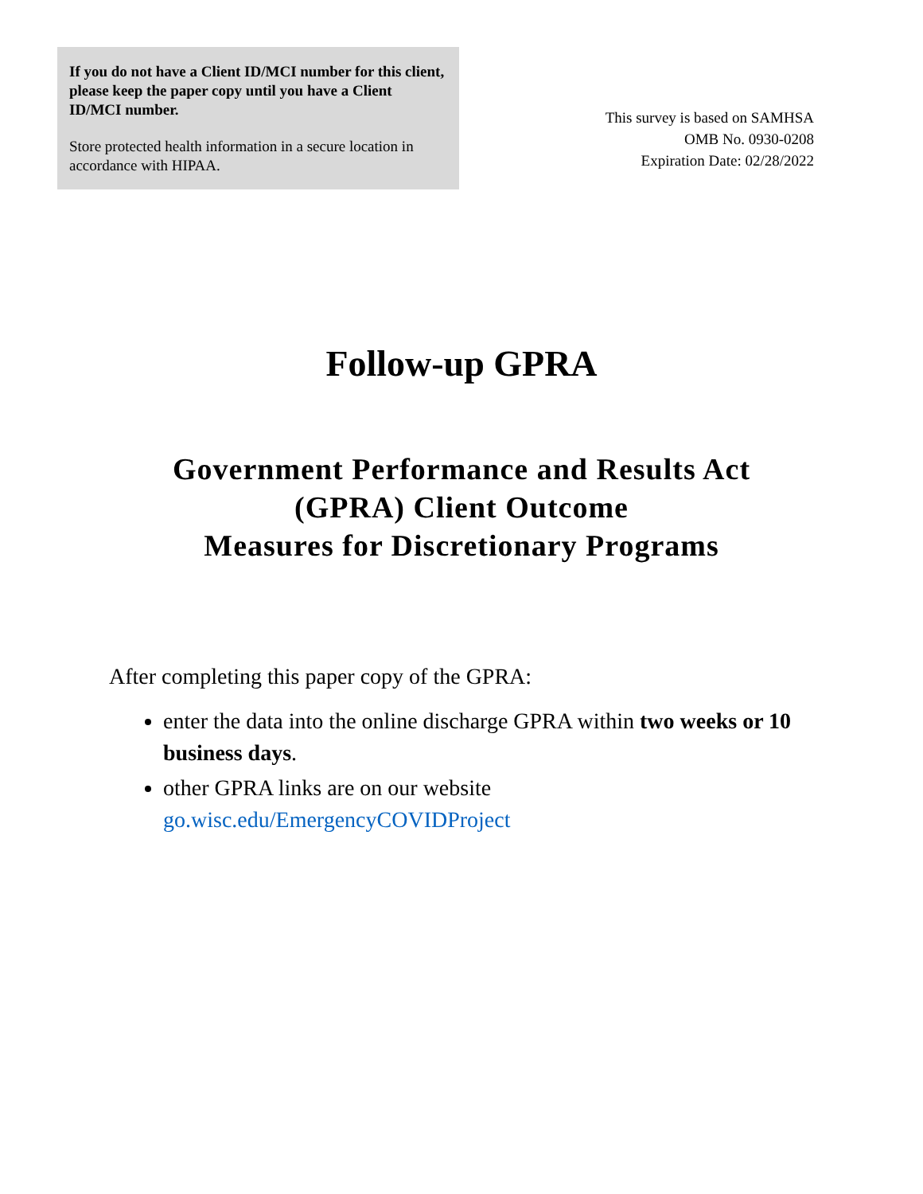If you do not have a Client ID/MCI number for this client, please keep the paper copy until you have a Client ID/MCI number.
Store protected health information in a secure location in accordance with HIPAA.
This survey is based on SAMHSA
OMB No. 0930-0208
Expiration Date: 02/28/2022
Follow-up GPRA
Government Performance and Results Act
(GPRA) Client Outcome
Measures for Discretionary Programs
After completing this paper copy of the GPRA:
enter the data into the online discharge GPRA within two weeks or 10 business days.
other GPRA links are on our website go.wisc.edu/EmergencyCOVIDProject